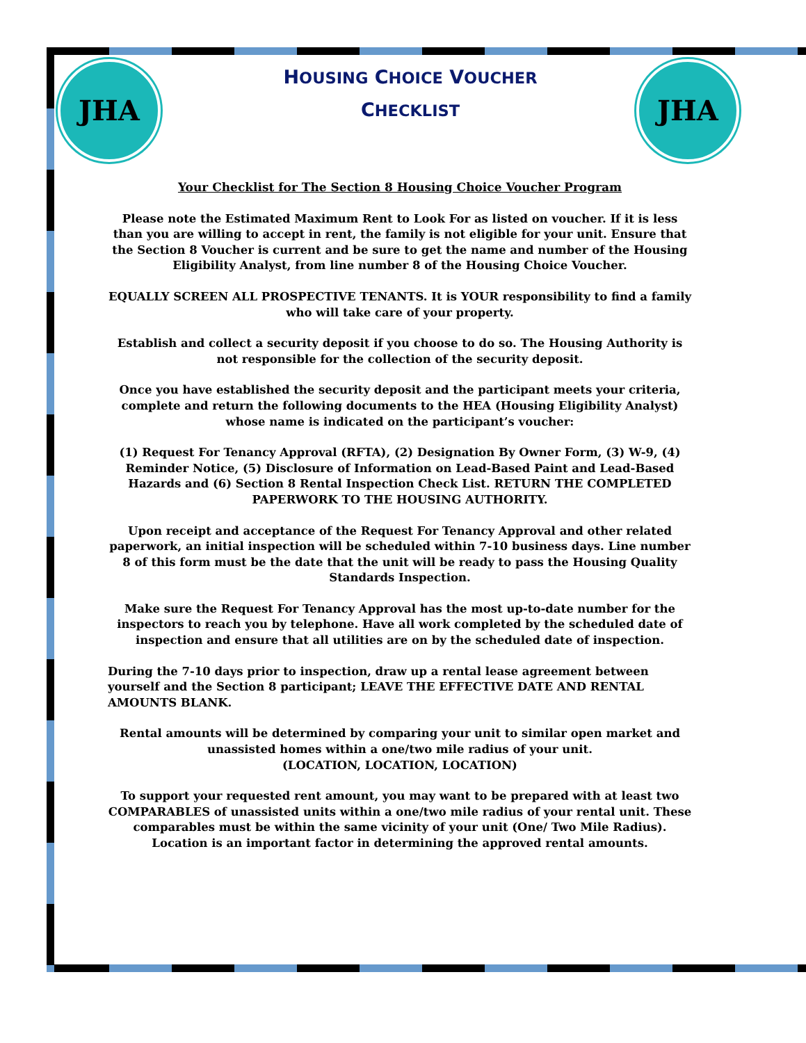JHA JHA
HOUSING CHOICE VOUCHER
CHECKLIST
Your Checklist for The Section 8 Housing Choice Voucher Program
Please note the Estimated Maximum Rent to Look For as listed on voucher. If it is less than you are willing to accept in rent, the family is not eligible for your unit. Ensure that the Section 8 Voucher is current and be sure to get the name and number of the Housing Eligibility Analyst, from line number 8 of the Housing Choice Voucher.
EQUALLY SCREEN ALL PROSPECTIVE TENANTS. It is YOUR responsibility to find a family who will take care of your property.
Establish and collect a security deposit if you choose to do so. The Housing Authority is not responsible for the collection of the security deposit.
Once you have established the security deposit and the participant meets your criteria, complete and return the following documents to the HEA (Housing Eligibility Analyst) whose name is indicated on the participant’s voucher:
(1) Request For Tenancy Approval (RFTA), (2) Designation By Owner Form, (3) W-9, (4) Reminder Notice, (5) Disclosure of Information on Lead-Based Paint and Lead-Based Hazards and (6) Section 8 Rental Inspection Check List. RETURN THE COMPLETED PAPERWORK TO THE HOUSING AUTHORITY.
Upon receipt and acceptance of the Request For Tenancy Approval and other related paperwork, an initial inspection will be scheduled within 7-10 business days. Line number 8 of this form must be the date that the unit will be ready to pass the Housing Quality Standards Inspection.
Make sure the Request For Tenancy Approval has the most up-to-date number for the inspectors to reach you by telephone. Have all work completed by the scheduled date of inspection and ensure that all utilities are on by the scheduled date of inspection.
During the 7-10 days prior to inspection, draw up a rental lease agreement between yourself and the Section 8 participant; LEAVE THE EFFECTIVE DATE AND RENTAL AMOUNTS BLANK.
Rental amounts will be determined by comparing your unit to similar open market and unassisted homes within a one/two mile radius of your unit.
(LOCATION, LOCATION, LOCATION)
To support your requested rent amount, you may want to be prepared with at least two COMPARABLES of unassisted units within a one/two mile radius of your rental unit. These comparables must be within the same vicinity of your unit (One/ Two Mile Radius). Location is an important factor in determining the approved rental amounts.